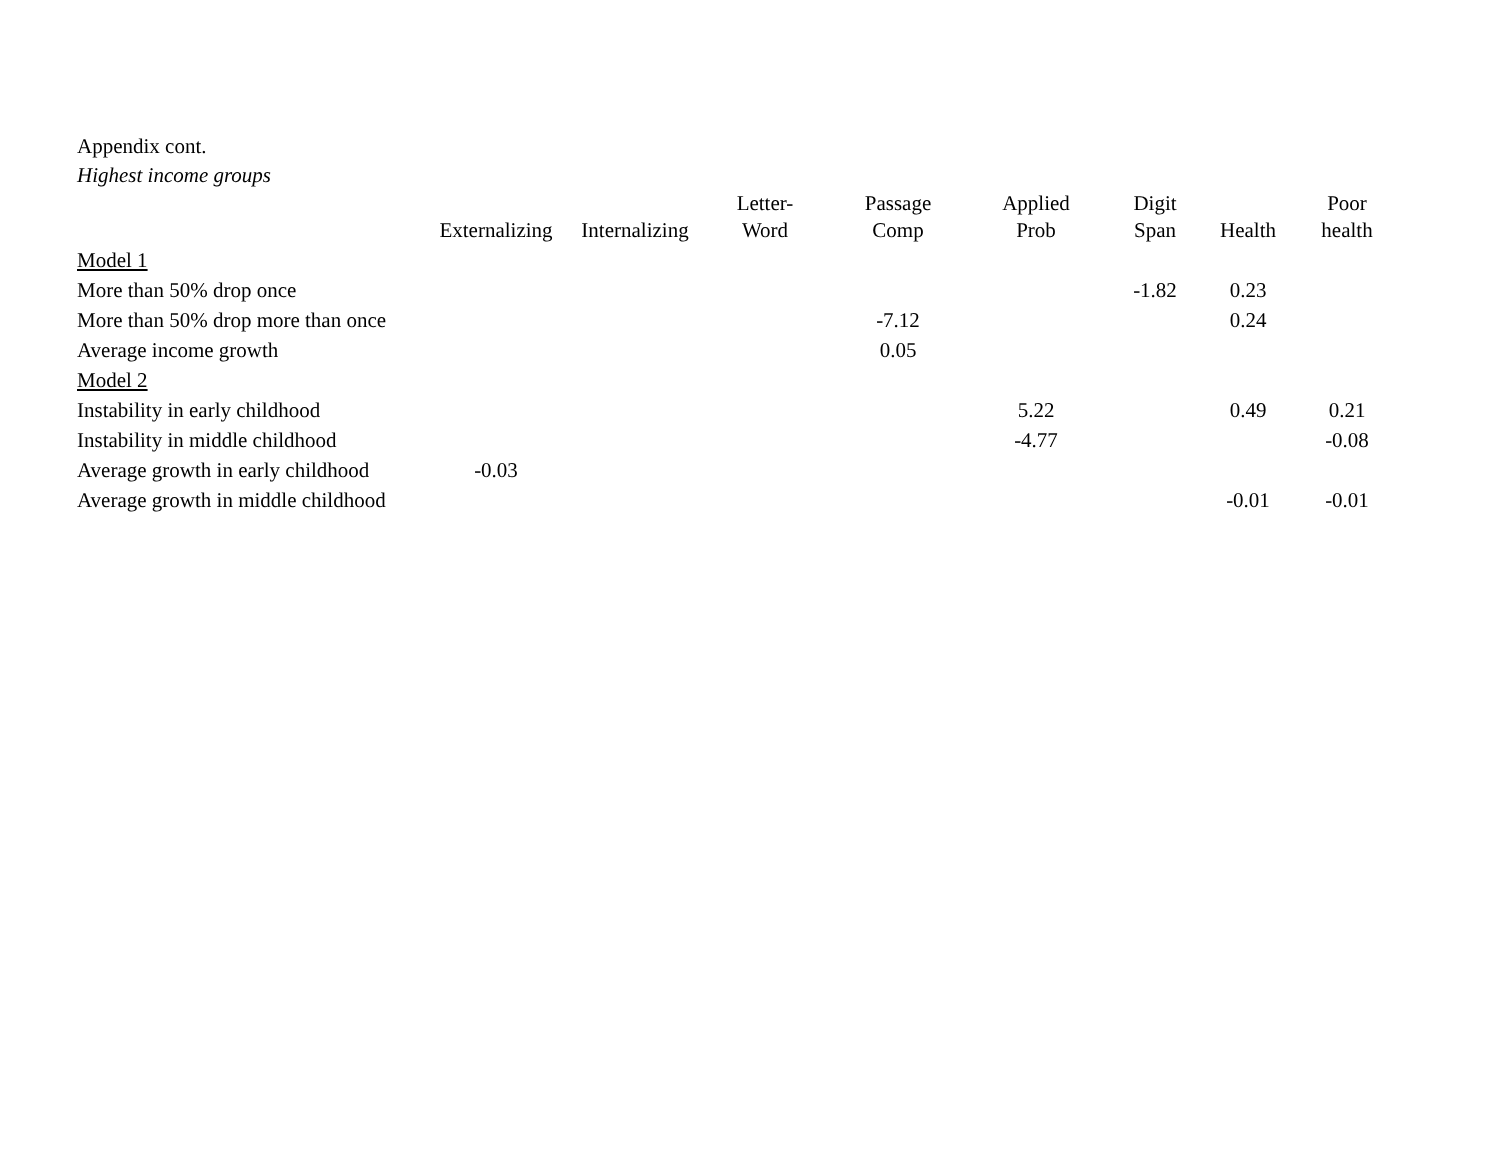Appendix cont.
Highest income groups
| | Externalizing | Internalizing | Letter- Word | Passage Comp | Applied Prob | Digit Span | Health | Poor health |
| --- | --- | --- | --- | --- | --- | --- | --- | --- |
| Model 1 | | | | | | | | |
| More than 50% drop once | | | | | | -1.82 | 0.23 | |
| More than 50% drop more than once | | | | -7.12 | | | 0.24 | |
| Average income growth | | | | 0.05 | | | | |
| Model 2 | | | | | | | | |
| Instability in early childhood | | | | | 5.22 | | 0.49 | 0.21 |
| Instability in middle childhood | | | | | -4.77 | | | -0.08 |
| Average growth in early childhood | -0.03 | | | | | | | |
| Average growth in middle childhood | | | | | | | -0.01 | -0.01 |